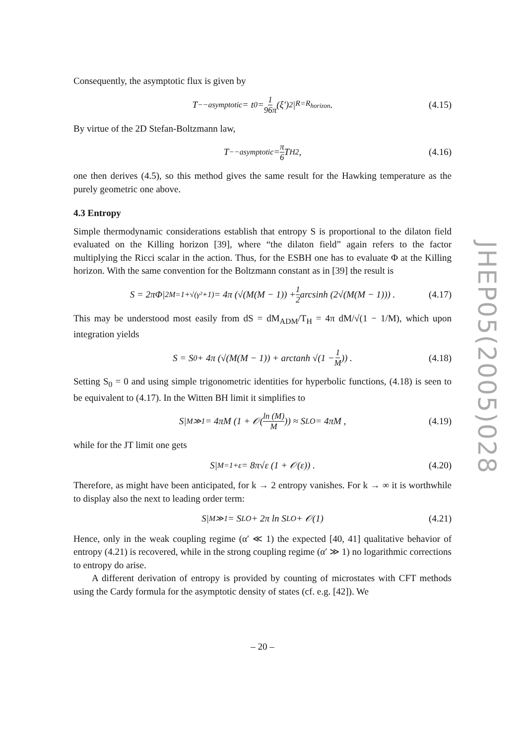JHEP05(2005)028
Consequently, the asymptotic flux is given by
T<sub>−−</sub><sup>asymptotic</sup> = t<sub>0</sub> = 1 96π (ξ′)<sup>2</sup>|<sub>R=R<sub>horizon</sub></sub> . (4.15)
By virtue of the 2D Stefan-Boltzmann law,
T<sub>−−</sub><sup>asymptotic</sup> = π 6 T<sub>H</sub><sup>2</sup> , (4.16)
one then derives (4.5), so this method gives the same result for the Hawking temperature as the purely geometric one above.
4.3 Entropy
Simple thermodynamic considerations establish that entropy S is proportional to the dilaton field evaluated on the Killing horizon [39], where “the dilaton field” again refers to the factor multiplying the Ricci scalar in the action. Thus, for the ESBH one has to evaluate Φ at the Killing horizon. With the same convention for the Boltzmann constant as in [39] the result is
S = 2πΦ|<sub>2M=1+√(γ²+1)</sub> = 4π (√(M(M − 1)) + 1 2 arcsinh (2√(M(M − 1))) . (4.17)
This may be understood most easily from dS = dM<sub>ADM</sub>/T<sub>H</sub> = 4π dM/√(1 − 1/M), which upon integration yields
S = S<sub>0</sub> + 4π (√(M(M − 1)) + arctanh √(1 − 1 M)) . (4.18)
Setting S<sub>0</sub> = 0 and using simple trigonometric identities for hyperbolic functions, (4.18) is seen to be equivalent to (4.17). In the Witten BH limit it simplifies to
S|<sub>M≫1</sub> = 4πM (1 + 𝒪(ln (M) M)) ≈ S<sub>LO</sub> = 4πM , (4.19)
while for the JT limit one gets
S|<sub>M=1+ε</sub> = 8π√ε (1 + 𝒪(ε)) . (4.20)
Therefore, as might have been anticipated, for k → 2 entropy vanishes. For k → ∞ it is worthwhile to display also the next to leading order term:
S|<sub>M≫1</sub> = S<sub>LO</sub> + 2π ln S<sub>LO</sub> + 𝒪(1) (4.21)
Hence, only in the weak coupling regime (α′ ≪ 1) the expected [40, 41] qualitative behavior of entropy (4.21) is recovered, while in the strong coupling regime (α′ ≫ 1) no logarithmic corrections to entropy do arise.
A different derivation of entropy is provided by counting of microstates with CFT methods using the Cardy formula for the asymptotic density of states (cf. e.g. [42]). We
– 20 –